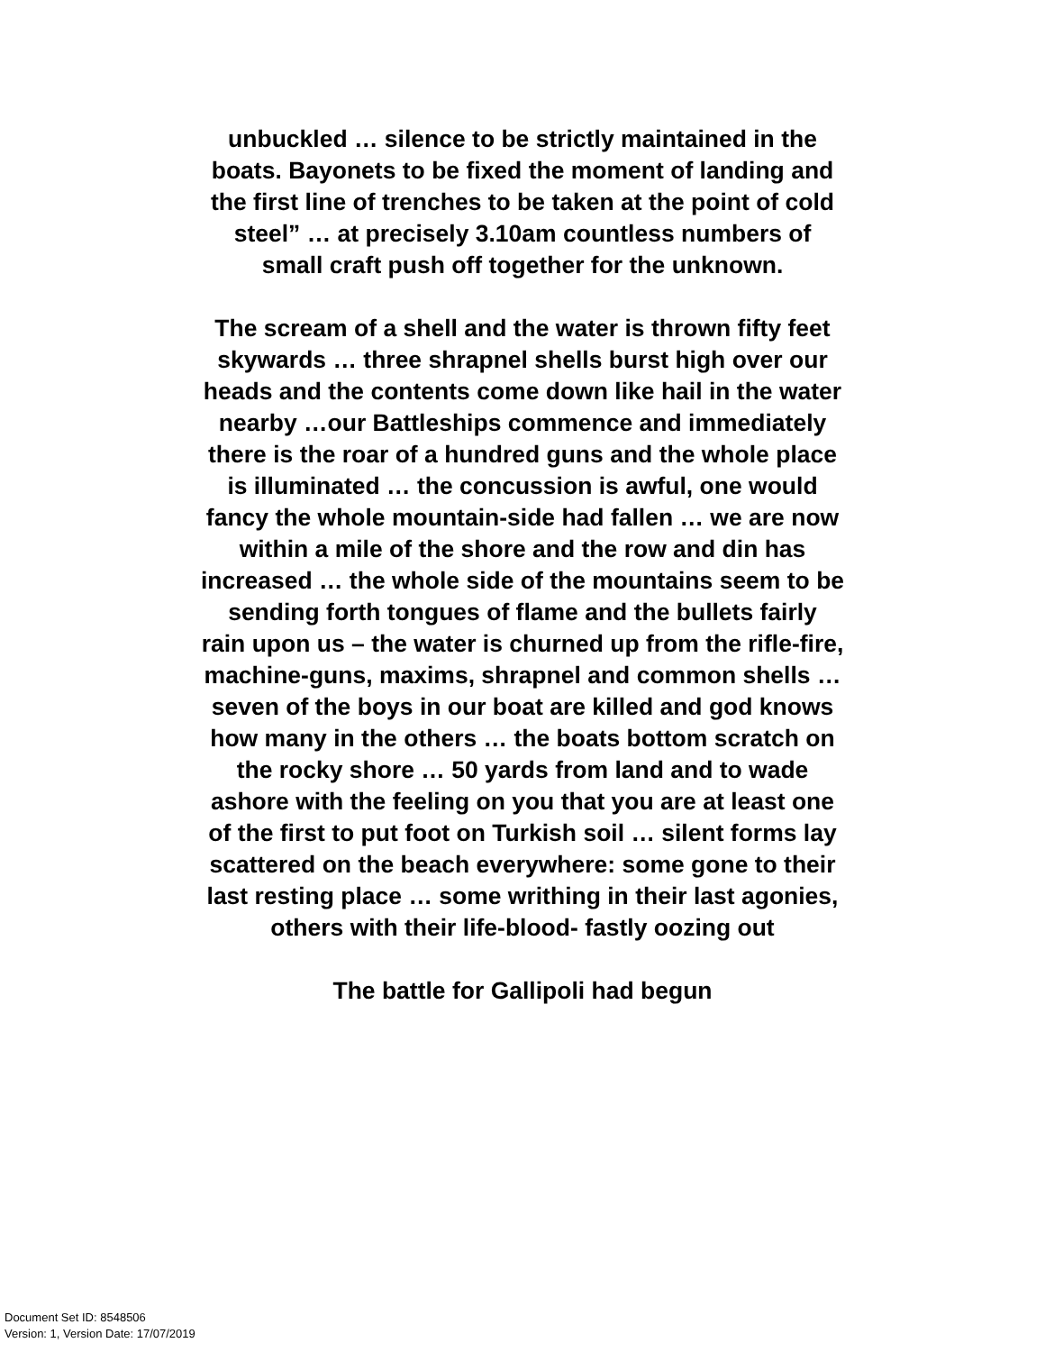unbuckled … silence to be strictly maintained in the
boats. Bayonets to be fixed the moment of landing and
the first line of trenches to be taken at the point of cold
steel” … at precisely 3.10am countless numbers of
small craft push off together for the unknown.
The scream of a shell and the water is thrown fifty feet
skywards … three shrapnel shells burst high over our
heads and the contents come down like hail in the water
nearby …our Battleships commence and immediately
there is the roar of a hundred guns and the whole place
is illuminated … the concussion is awful, one would
fancy the whole mountain-side had fallen … we are now
within a mile of the shore and the row and din has
increased … the whole side of the mountains seem to be
sending forth tongues of flame and the bullets fairly
rain upon us – the water is churned up from the rifle-fire,
machine-guns, maxims, shrapnel and common shells …
seven of the boys in our boat are killed and god knows
how many in the others … the boats bottom scratch on
the rocky shore … 50 yards from land and to wade
ashore with the feeling on you that you are at least one
of the first to put foot on Turkish soil … silent forms lay
scattered on the beach everywhere: some gone to their
last resting place … some writhing in their last agonies,
others with their life-blood- fastly oozing out
The battle for Gallipoli had begun
Document Set ID: 8548506
Version: 1, Version Date: 17/07/2019